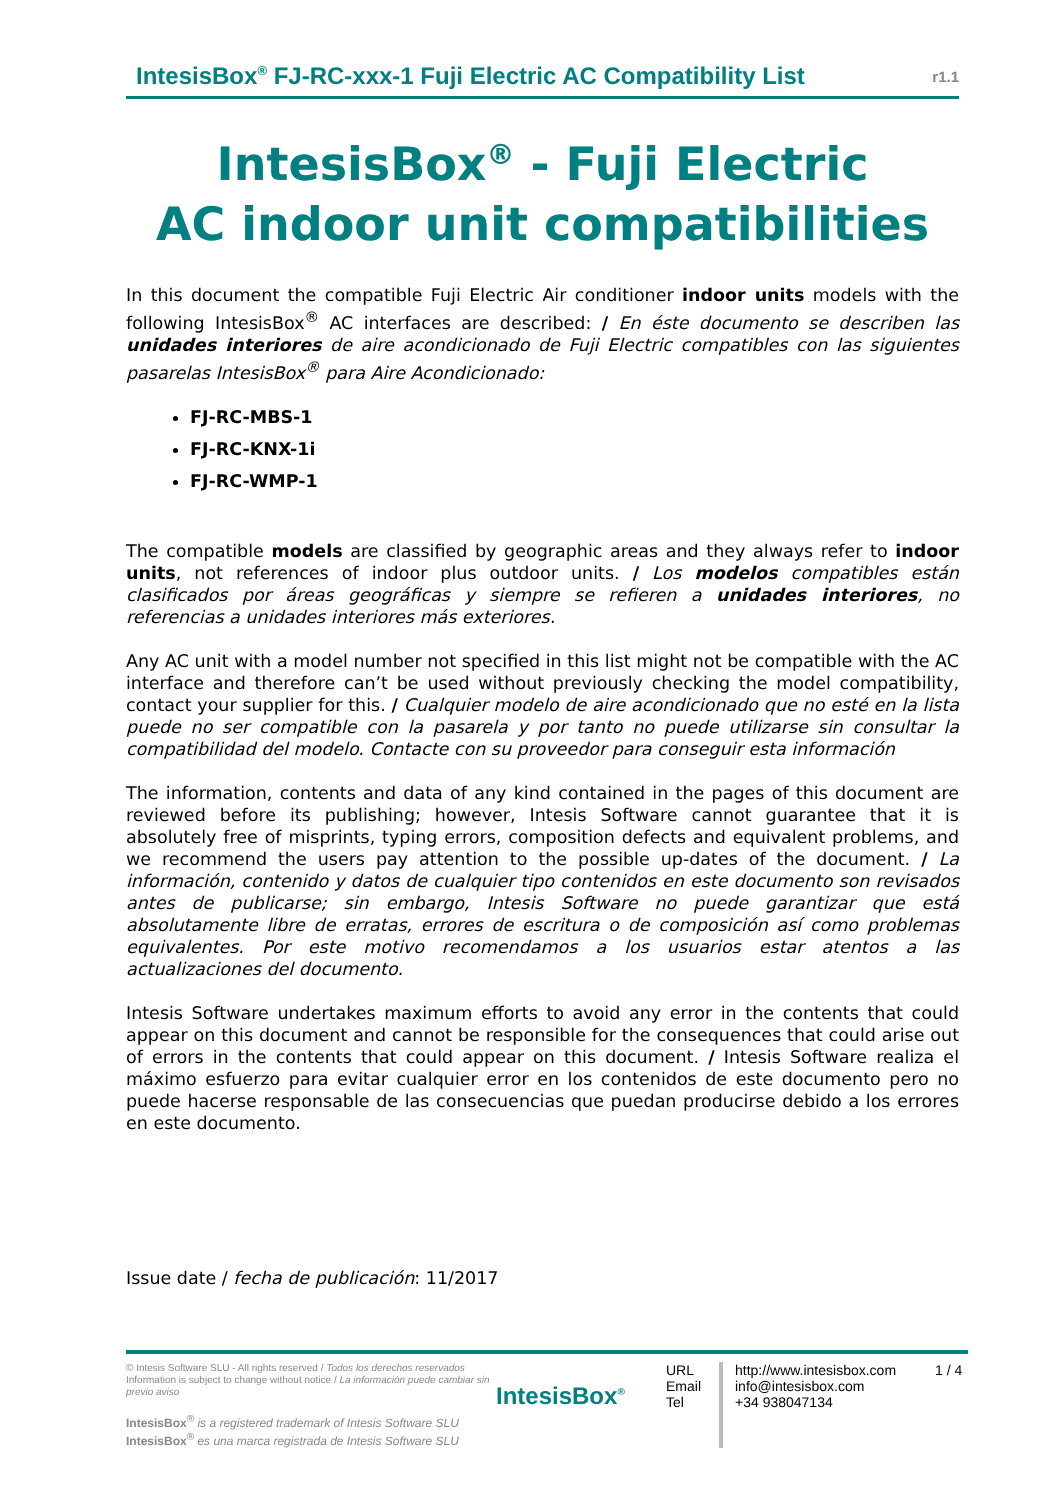IntesisBox<sup>®</sup> FJ-RC-xxx-1 Fuji Electric AC Compatibility List r1.1
IntesisBox<sup>®</sup> - Fuji Electric
AC indoor unit compatibilities
In this document the compatible Fuji Electric Air conditioner indoor units models with the following IntesisBox<sup>®</sup> AC interfaces are described: / En éste documento se describen las unidades interiores de aire acondicionado de Fuji Electric compatibles con las siguientes pasarelas IntesisBox<sup>®</sup> para Aire Acondicionado:
FJ-RC-MBS-1
FJ-RC-KNX-1i
FJ-RC-WMP-1
The compatible models are classified by geographic areas and they always refer to indoor units, not references of indoor plus outdoor units. / Los modelos compatibles están clasificados por áreas geográficas y siempre se refieren a unidades interiores, no referencias a unidades interiores más exteriores.
Any AC unit with a model number not specified in this list might not be compatible with the AC interface and therefore can’t be used without previously checking the model compatibility, contact your supplier for this. / Cualquier modelo de aire acondicionado que no esté en la lista puede no ser compatible con la pasarela y por tanto no puede utilizarse sin consultar la compatibilidad del modelo. Contacte con su proveedor para conseguir esta información
The information, contents and data of any kind contained in the pages of this document are reviewed before its publishing; however, Intesis Software cannot guarantee that it is absolutely free of misprints, typing errors, composition defects and equivalent problems, and we recommend the users pay attention to the possible up-dates of the document. / La información, contenido y datos de cualquier tipo contenidos en este documento son revisados antes de publicarse; sin embargo, Intesis Software no puede garantizar que está absolutamente libre de erratas, errores de escritura o de composición así como problemas equivalentes. Por este motivo recomendamos a los usuarios estar atentos a las actualizaciones del documento.
Intesis Software undertakes maximum efforts to avoid any error in the contents that could appear on this document and cannot be responsible for the consequences that could arise out of errors in the contents that could appear on this document. / Intesis Software realiza el máximo esfuerzo para evitar cualquier error en los contenidos de este documento pero no puede hacerse responsable de las consecuencias que puedan producirse debido a los errores en este documento.
Issue date / fecha de publicación: 11/2017
© Intesis Software SLU - All rights reserved / Todos los derechos reservados
Information is subject to change without notice / La información puede cambiar sin previo aviso
IntesisBox<sup>®</sup> is a registered trademark of Intesis Software SLU
IntesisBox<sup>®</sup> es una marca registrada de Intesis Software SLU
IntesisBox<sup>®</sup>
URL
Email
Tel
http://www.intesisbox.com
info@intesisbox.com
+34 938047134
1 / 4